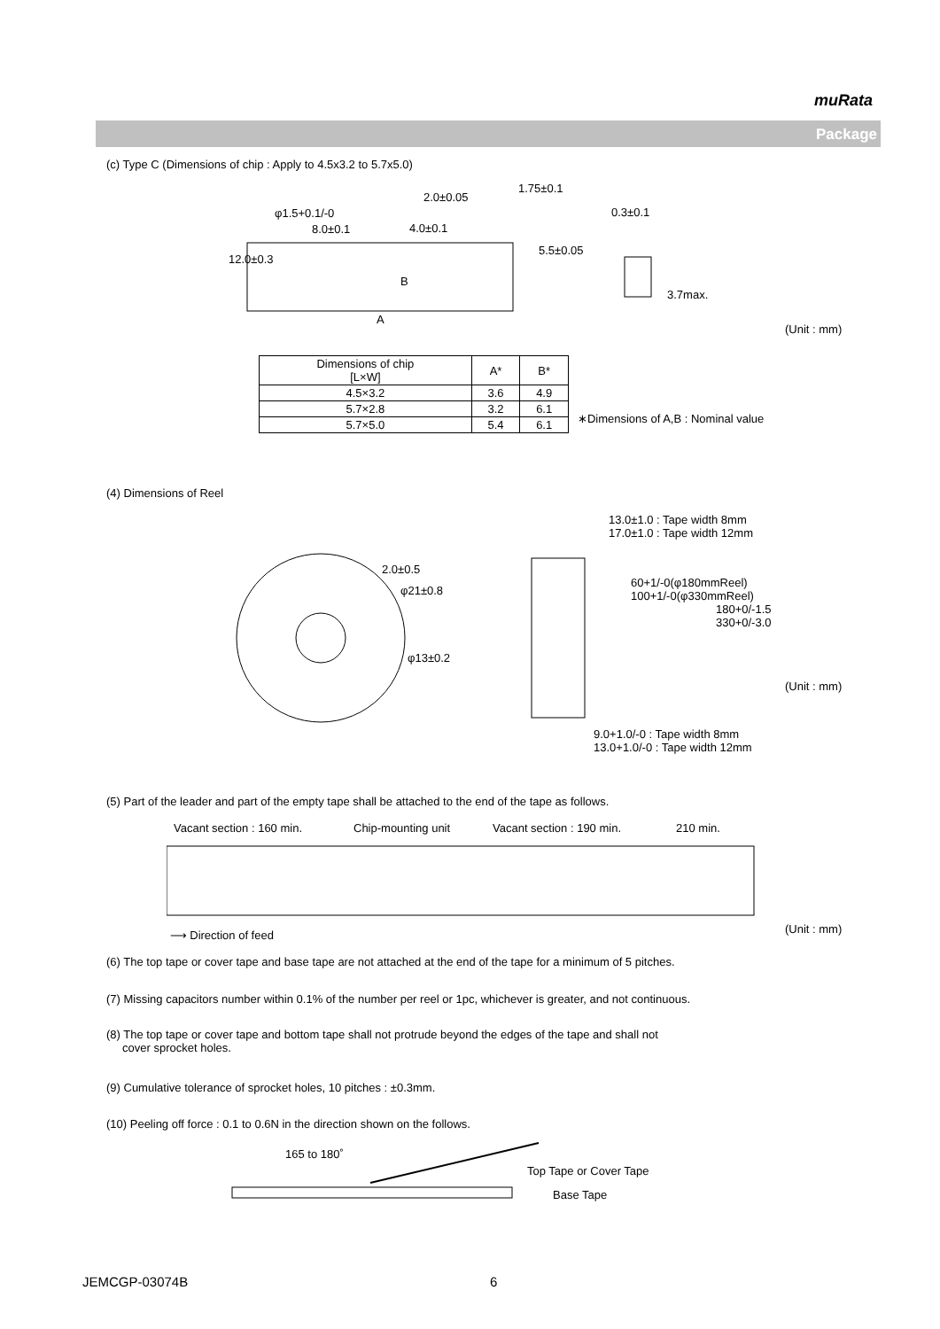muRata
Package
(c) Type C (Dimensions of chip : Apply to 4.5x3.2 to 5.7x5.0)
φ1.5+0.1/-0
2.0±0.05
8.0±0.1 4.0±0.1
1.75±0.1
5.5±0.05
12.0±0.3
B
A
0.3±0.1
3.7max.
(Unit : mm)
| Dimensions of chip [L×W] | A* | B* |
| --- | --- | --- |
| 4.5×3.2 | 3.6 | 4.9 |
| 5.7×2.8 | 3.2 | 6.1 |
| 5.7×5.0 | 5.4 | 6.1 |
∗Dimensions of A,B : Nominal value
(4) Dimensions of Reel
13.0±1.0 : Tape width 8mm
17.0±1.0 : Tape width 12mm
2.0±0.5
φ21±0.8
φ13±0.2
60+1/-0(φ180mmReel)
100+1/-0(φ330mmReel)
180+0/-1.5
330+0/-3.0
(Unit : mm)
9.0+1.0/-0 : Tape width 8mm
13.0+1.0/-0 : Tape width 12mm
(5) Part of the leader and part of the empty tape shall be attached to the end of the tape as follows.
Vacant section : 160 min. Chip-mounting unit Vacant section : 190 min. 210 min.
⟶ Direction of feed (Unit : mm)
(6) The top tape or cover tape and base tape are not attached at the end of the tape for a minimum of 5 pitches.
(7) Missing capacitors number within 0.1% of the number per reel or 1pc, whichever is greater, and not continuous.
(8) The top tape or cover tape and bottom tape shall not protrude beyond the edges of the tape and shall not
cover sprocket holes.
(9) Cumulative tolerance of sprocket holes, 10 pitches : ±0.3mm.
(10) Peeling off force : 0.1 to 0.6N in the direction shown on the follows.
165 to 180˚
Top Tape or Cover Tape
Base Tape
JEMCGP-03074B 6